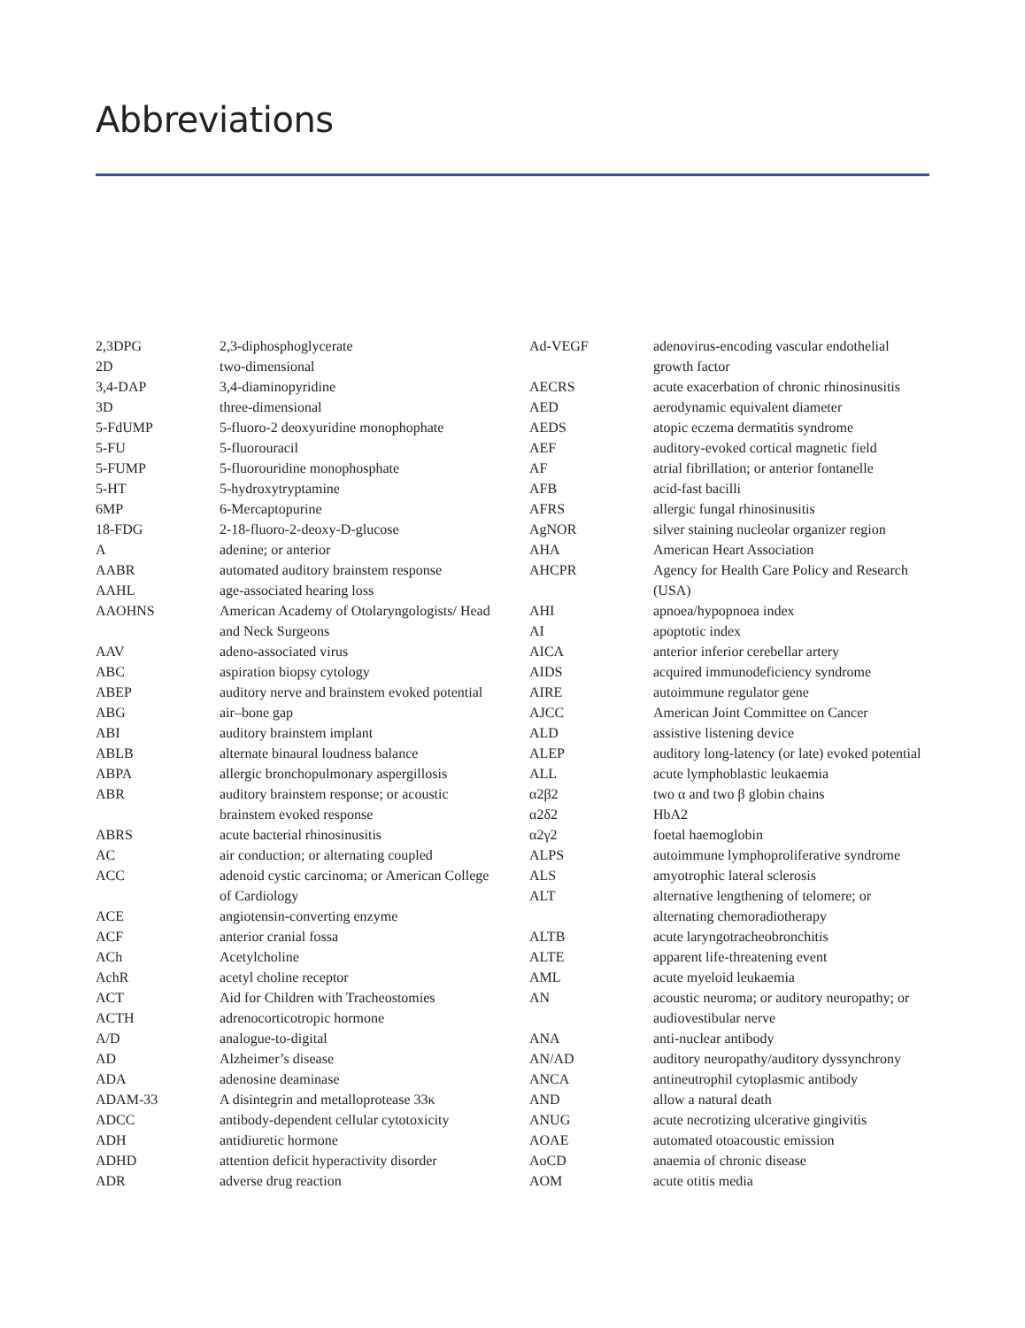Abbreviations
| 2,3DPG | 2,3-diphosphoglycerate |
| 2D | two-dimensional |
| 3,4-DAP | 3,4-diaminopyridine |
| 3D | three-dimensional |
| 5-FdUMP | 5-fluoro-2 deoxyuridine monophophate |
| 5-FU | 5-fluorouracil |
| 5-FUMP | 5-fluorouridine monophosphate |
| 5-HT | 5-hydroxytryptamine |
| 6MP | 6-Mercaptopurine |
| 18-FDG | 2-18-fluoro-2-deoxy-D-glucose |
| A | adenine; or anterior |
| AABR | automated auditory brainstem response |
| AAHL | age-associated hearing loss |
| AAOHNS | American Academy of Otolaryngologists/ Head and Neck Surgeons |
| AAV | adeno-associated virus |
| ABC | aspiration biopsy cytology |
| ABEP | auditory nerve and brainstem evoked potential |
| ABG | air–bone gap |
| ABI | auditory brainstem implant |
| ABLB | alternate binaural loudness balance |
| ABPA | allergic bronchopulmonary aspergillosis |
| ABR | auditory brainstem response; or acoustic brainstem evoked response |
| ABRS | acute bacterial rhinosinusitis |
| AC | air conduction; or alternating coupled |
| ACC | adenoid cystic carcinoma; or American College of Cardiology |
| ACE | angiotensin-converting enzyme |
| ACF | anterior cranial fossa |
| ACh | Acetylcholine |
| AchR | acetyl choline receptor |
| ACT | Aid for Children with Tracheostomies |
| ACTH | adrenocorticotropic hormone |
| A/D | analogue-to-digital |
| AD | Alzheimer’s disease |
| ADA | adenosine deaminase |
| ADAM-33 | A disintegrin and metalloprotease 33κ |
| ADCC | antibody-dependent cellular cytotoxicity |
| ADH | antidiuretic hormone |
| ADHD | attention deficit hyperactivity disorder |
| ADR | adverse drug reaction |
| Ad-VEGF | adenovirus-encoding vascular endothelial growth factor |
| AECRS | acute exacerbation of chronic rhinosinusitis |
| AED | aerodynamic equivalent diameter |
| AEDS | atopic eczema dermatitis syndrome |
| AEF | auditory-evoked cortical magnetic field |
| AF | atrial fibrillation; or anterior fontanelle |
| AFB | acid-fast bacilli |
| AFRS | allergic fungal rhinosinusitis |
| AgNOR | silver staining nucleolar organizer region |
| AHA | American Heart Association |
| AHCPR | Agency for Health Care Policy and Research (USA) |
| AHI | apnoea/hypopnoea index |
| AI | apoptotic index |
| AICA | anterior inferior cerebellar artery |
| AIDS | acquired immunodeficiency syndrome |
| AIRE | autoimmune regulator gene |
| AJCC | American Joint Committee on Cancer |
| ALD | assistive listening device |
| ALEP | auditory long-latency (or late) evoked potential |
| ALL | acute lymphoblastic leukaemia |
| α2β2 | two α and two β globin chains |
| α2δ2 | HbA2 |
| α2γ2 | foetal haemoglobin |
| ALPS | autoimmune lymphoproliferative syndrome |
| ALS | amyotrophic lateral sclerosis |
| ALT | alternative lengthening of telomere; or alternating chemoradiotherapy |
| ALTB | acute laryngotracheobronchitis |
| ALTE | apparent life-threatening event |
| AML | acute myeloid leukaemia |
| AN | acoustic neuroma; or auditory neuropathy; or audiovestibular nerve |
| ANA | anti-nuclear antibody |
| AN/AD | auditory neuropathy/auditory dyssynchrony |
| ANCA | antineutrophil cytoplasmic antibody |
| AND | allow a natural death |
| ANUG | acute necrotizing ulcerative gingivitis |
| AOAE | automated otoacoustic emission |
| AoCD | anaemia of chronic disease |
| AOM | acute otitis media |